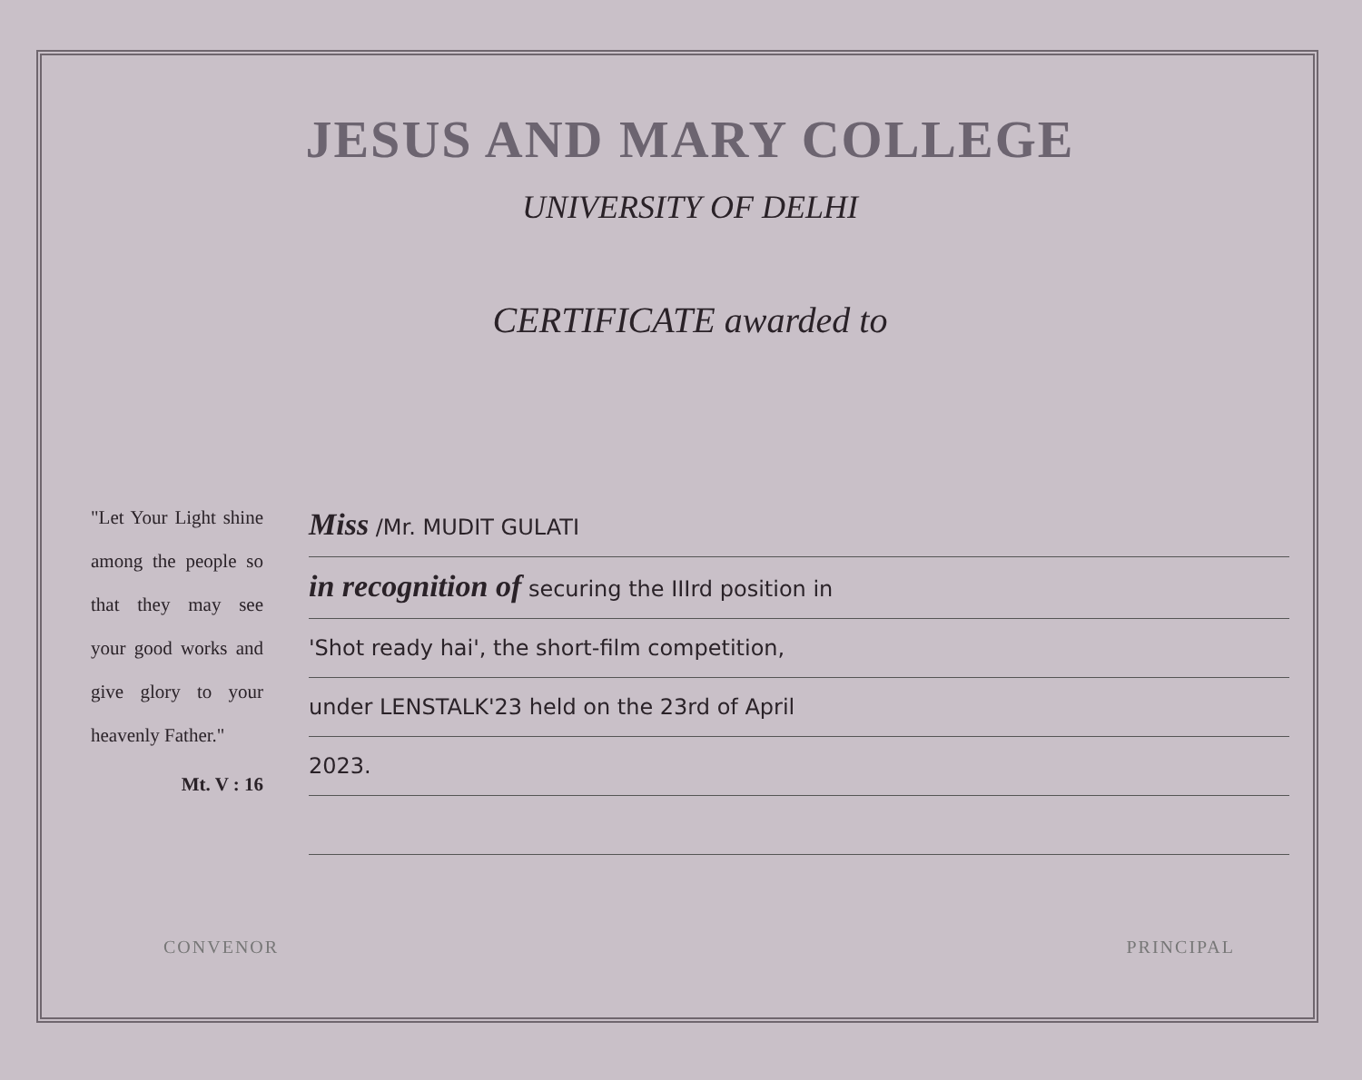JESUS AND MARY COLLEGE
UNIVERSITY OF DELHI
CERTIFICATE awarded to
"Let Your Light shine among the people so that they may see your good works and give glory to your heavenly Father."
Mt. V : 16
Miss /Mr. MUDIT GULATI
in recognition of securing the IIIrd position in
'Shot ready hai', the short-film competition,
under LENSTALK'23 held on the 23rd of April
2023.
CONVENOR PRINCIPAL